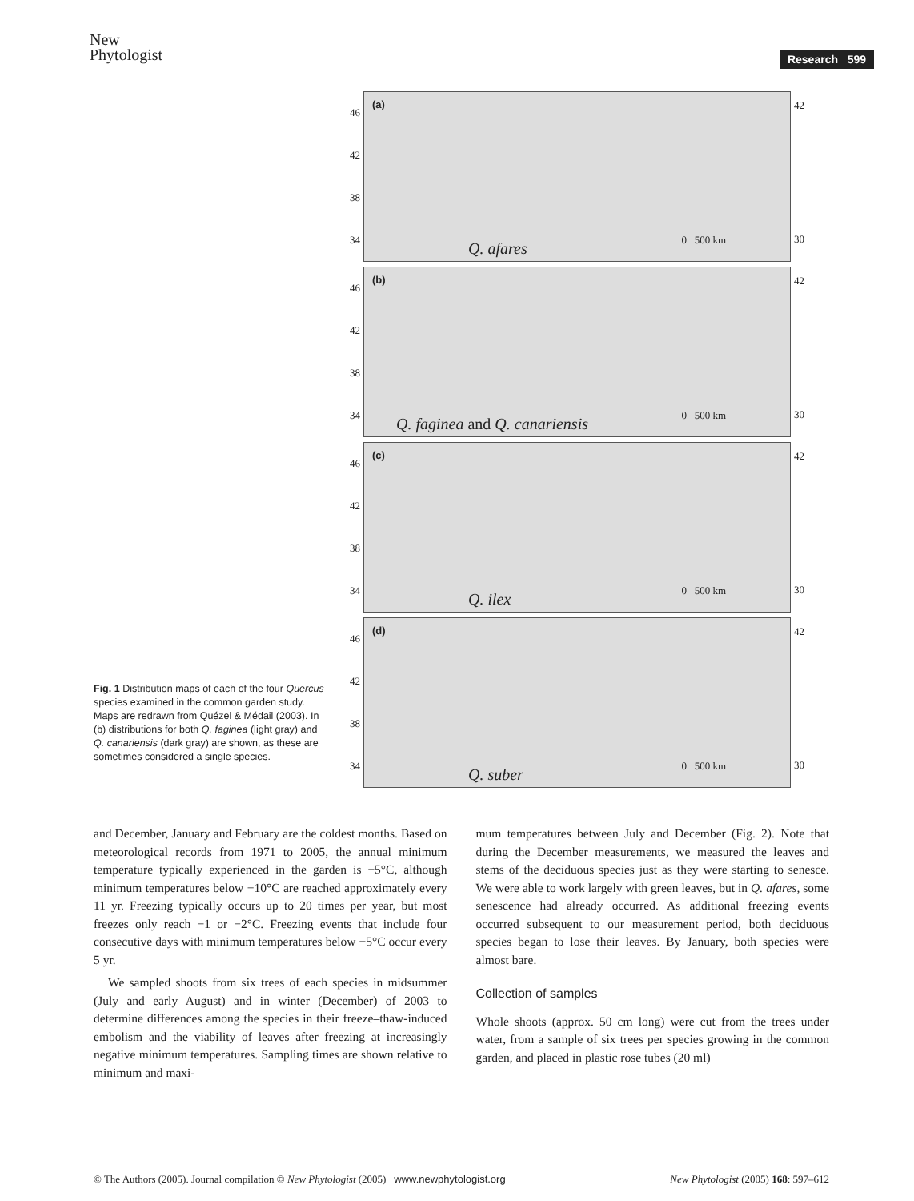New
Phytologist
Research 599
Fig. 1 Distribution maps of each of the four Quercus species examined in the common garden study. Maps are redrawn from Quézel & Médail (2003). In (b) distributions for both Q. faginea (light gray) and Q. canariensis (dark gray) are shown, as these are sometimes considered a single species.
46
42
38
34
(a)
0 500 km Q. afares
42
30
46
42
38
34
(b)
0 500 km Q. faginea and Q. canariensis
42
30
46
42
38
34
(c)
0 500 km Q. ilex
42
30
46
42
38
34
(d)
0 500 km Q. suber
42
30
and December, January and February are the coldest months. Based on meteorological records from 1971 to 2005, the annual minimum temperature typically experienced in the garden is −5°C, although minimum temperatures below −10°C are reached approximately every 11 yr. Freezing typically occurs up to 20 times per year, but most freezes only reach −1 or −2°C. Freezing events that include four consecutive days with minimum temperatures below −5°C occur every 5 yr.
We sampled shoots from six trees of each species in midsummer (July and early August) and in winter (December) of 2003 to determine differences among the species in their freeze–thaw-induced embolism and the viability of leaves after freezing at increasingly negative minimum temperatures. Sampling times are shown relative to minimum and maxi-
mum temperatures between July and December (Fig. 2). Note that during the December measurements, we measured the leaves and stems of the deciduous species just as they were starting to senesce. We were able to work largely with green leaves, but in Q. afares, some senescence had already occurred. As additional freezing events occurred subsequent to our measurement period, both deciduous species began to lose their leaves. By January, both species were almost bare.
Collection of samples
Whole shoots (approx. 50 cm long) were cut from the trees under water, from a sample of six trees per species growing in the common garden, and placed in plastic rose tubes (20 ml)
© The Authors (2005). Journal compilation © New Phytologist (2005) www.newphytologist.org New Phytologist (2005) 168: 597–612